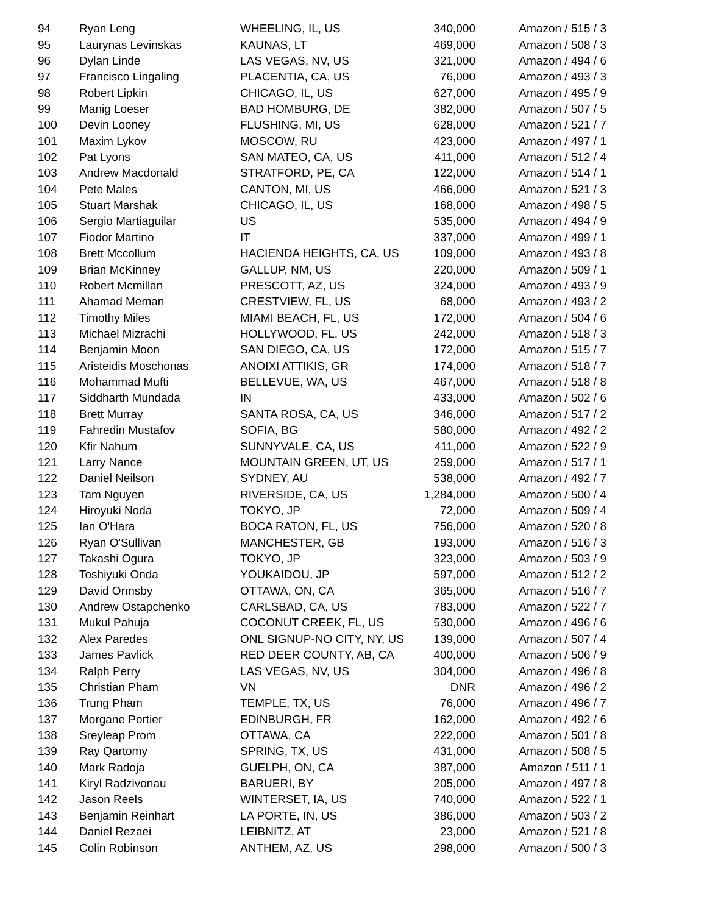| 94 | Ryan Leng | WHEELING, IL, US | 340,000 | Amazon / 515 / 3 |
| 95 | Laurynas Levinskas | KAUNAS, LT | 469,000 | Amazon / 508 / 3 |
| 96 | Dylan Linde | LAS VEGAS, NV, US | 321,000 | Amazon / 494 / 6 |
| 97 | Francisco Lingaling | PLACENTIA, CA, US | 76,000 | Amazon / 493 / 3 |
| 98 | Robert Lipkin | CHICAGO, IL, US | 627,000 | Amazon / 495 / 9 |
| 99 | Manig Loeser | BAD HOMBURG, DE | 382,000 | Amazon / 507 / 5 |
| 100 | Devin Looney | FLUSHING, MI, US | 628,000 | Amazon / 521 / 7 |
| 101 | Maxim Lykov | MOSCOW, RU | 423,000 | Amazon / 497 / 1 |
| 102 | Pat Lyons | SAN MATEO, CA, US | 411,000 | Amazon / 512 / 4 |
| 103 | Andrew Macdonald | STRATFORD, PE, CA | 122,000 | Amazon / 514 / 1 |
| 104 | Pete Males | CANTON, MI, US | 466,000 | Amazon / 521 / 3 |
| 105 | Stuart Marshak | CHICAGO, IL, US | 168,000 | Amazon / 498 / 5 |
| 106 | Sergio Martiaguilar | US | 535,000 | Amazon / 494 / 9 |
| 107 | Fiodor Martino | IT | 337,000 | Amazon / 499 / 1 |
| 108 | Brett Mccollum | HACIENDA HEIGHTS, CA, US | 109,000 | Amazon / 493 / 8 |
| 109 | Brian McKinney | GALLUP, NM, US | 220,000 | Amazon / 509 / 1 |
| 110 | Robert Mcmillan | PRESCOTT, AZ, US | 324,000 | Amazon / 493 / 9 |
| 111 | Ahamad Meman | CRESTVIEW, FL, US | 68,000 | Amazon / 493 / 2 |
| 112 | Timothy Miles | MIAMI BEACH, FL, US | 172,000 | Amazon / 504 / 6 |
| 113 | Michael Mizrachi | HOLLYWOOD, FL, US | 242,000 | Amazon / 518 / 3 |
| 114 | Benjamin Moon | SAN DIEGO, CA, US | 172,000 | Amazon / 515 / 7 |
| 115 | Aristeidis Moschonas | ANOIXI ATTIKIS, GR | 174,000 | Amazon / 518 / 7 |
| 116 | Mohammad Mufti | BELLEVUE, WA, US | 467,000 | Amazon / 518 / 8 |
| 117 | Siddharth Mundada | IN | 433,000 | Amazon / 502 / 6 |
| 118 | Brett Murray | SANTA ROSA, CA, US | 346,000 | Amazon / 517 / 2 |
| 119 | Fahredin Mustafov | SOFIA, BG | 580,000 | Amazon / 492 / 2 |
| 120 | Kfir Nahum | SUNNYVALE, CA, US | 411,000 | Amazon / 522 / 9 |
| 121 | Larry Nance | MOUNTAIN GREEN, UT, US | 259,000 | Amazon / 517 / 1 |
| 122 | Daniel Neilson | SYDNEY, AU | 538,000 | Amazon / 492 / 7 |
| 123 | Tam Nguyen | RIVERSIDE, CA, US | 1,284,000 | Amazon / 500 / 4 |
| 124 | Hiroyuki Noda | TOKYO, JP | 72,000 | Amazon / 509 / 4 |
| 125 | Ian O'Hara | BOCA RATON, FL, US | 756,000 | Amazon / 520 / 8 |
| 126 | Ryan O'Sullivan | MANCHESTER, GB | 193,000 | Amazon / 516 / 3 |
| 127 | Takashi Ogura | TOKYO, JP | 323,000 | Amazon / 503 / 9 |
| 128 | Toshiyuki Onda | YOUKAIDOU, JP | 597,000 | Amazon / 512 / 2 |
| 129 | David Ormsby | OTTAWA, ON, CA | 365,000 | Amazon / 516 / 7 |
| 130 | Andrew Ostapchenko | CARLSBAD, CA, US | 783,000 | Amazon / 522 / 7 |
| 131 | Mukul Pahuja | COCONUT CREEK, FL, US | 530,000 | Amazon / 496 / 6 |
| 132 | Alex Paredes | ONL SIGNUP-NO CITY, NY, US | 139,000 | Amazon / 507 / 4 |
| 133 | James Pavlick | RED DEER COUNTY, AB, CA | 400,000 | Amazon / 506 / 9 |
| 134 | Ralph Perry | LAS VEGAS, NV, US | 304,000 | Amazon / 496 / 8 |
| 135 | Christian Pham | VN | DNR | Amazon / 496 / 2 |
| 136 | Trung Pham | TEMPLE, TX, US | 76,000 | Amazon / 496 / 7 |
| 137 | Morgane Portier | EDINBURGH, FR | 162,000 | Amazon / 492 / 6 |
| 138 | Sreyleap Prom | OTTAWA, CA | 222,000 | Amazon / 501 / 8 |
| 139 | Ray Qartomy | SPRING, TX, US | 431,000 | Amazon / 508 / 5 |
| 140 | Mark Radoja | GUELPH, ON, CA | 387,000 | Amazon / 511 / 1 |
| 141 | Kiryl Radzivonau | BARUERI, BY | 205,000 | Amazon / 497 / 8 |
| 142 | Jason Reels | WINTERSET, IA, US | 740,000 | Amazon / 522 / 1 |
| 143 | Benjamin Reinhart | LA PORTE, IN, US | 386,000 | Amazon / 503 / 2 |
| 144 | Daniel Rezaei | LEIBNITZ, AT | 23,000 | Amazon / 521 / 8 |
| 145 | Colin Robinson | ANTHEM, AZ, US | 298,000 | Amazon / 500 / 3 |